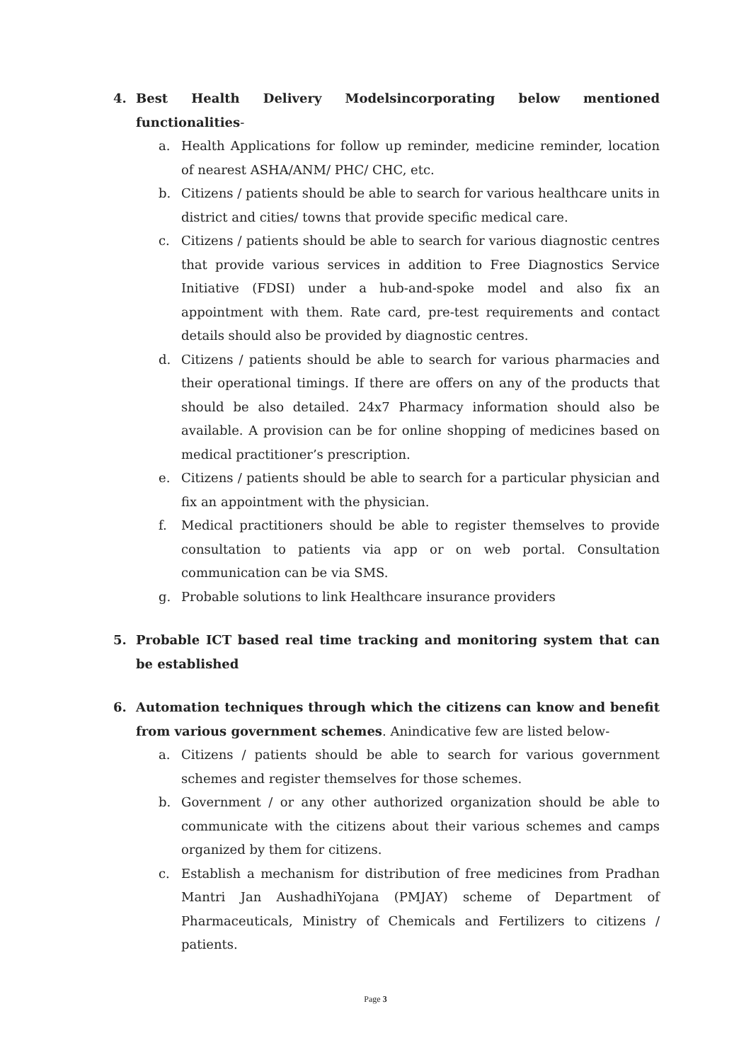4. Best Health Delivery Modelsincorporating below mentioned functionalities-
a. Health Applications for follow up reminder, medicine reminder, location of nearest ASHA/ANM/ PHC/ CHC, etc.
b. Citizens / patients should be able to search for various healthcare units in district and cities/ towns that provide specific medical care.
c. Citizens / patients should be able to search for various diagnostic centres that provide various services in addition to Free Diagnostics Service Initiative (FDSI) under a hub-and-spoke model and also fix an appointment with them. Rate card, pre-test requirements and contact details should also be provided by diagnostic centres.
d. Citizens / patients should be able to search for various pharmacies and their operational timings. If there are offers on any of the products that should be also detailed. 24x7 Pharmacy information should also be available. A provision can be for online shopping of medicines based on medical practitioner’s prescription.
e. Citizens / patients should be able to search for a particular physician and fix an appointment with the physician.
f. Medical practitioners should be able to register themselves to provide consultation to patients via app or on web portal. Consultation communication can be via SMS.
g. Probable solutions to link Healthcare insurance providers
5. Probable ICT based real time tracking and monitoring system that can be established
6. Automation techniques through which the citizens can know and benefit from various government schemes. Anindicative few are listed below-
a. Citizens / patients should be able to search for various government schemes and register themselves for those schemes.
b. Government / or any other authorized organization should be able to communicate with the citizens about their various schemes and camps organized by them for citizens.
c. Establish a mechanism for distribution of free medicines from Pradhan Mantri Jan AushadhiYojana (PMJAY) scheme of Department of Pharmaceuticals, Ministry of Chemicals and Fertilizers to citizens / patients.
Page 3